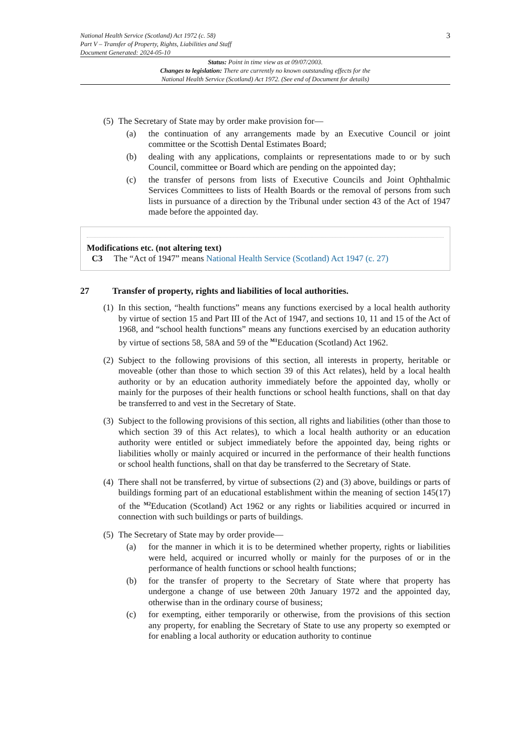National Health Service (Scotland) Act 1972 (c. 58)
Part V – Transfer of Property, Rights, Liabilities and Staff
Document Generated: 2024-05-10
3
Status: Point in time view as at 09/07/2003.
Changes to legislation: There are currently no known outstanding effects for the
National Health Service (Scotland) Act 1972. (See end of Document for details)
(5) The Secretary of State may by order make provision for—
(a) the continuation of any arrangements made by an Executive Council or joint committee or the Scottish Dental Estimates Board;
(b) dealing with any applications, complaints or representations made to or by such Council, committee or Board which are pending on the appointed day;
(c) the transfer of persons from lists of Executive Councils and Joint Ophthalmic Services Committees to lists of Health Boards or the removal of persons from such lists in pursuance of a direction by the Tribunal under section 43 of the Act of 1947 made before the appointed day.
Modifications etc. (not altering text)
C3 The “Act of 1947” means National Health Service (Scotland) Act 1947 (c. 27)
27 Transfer of property, rights and liabilities of local authorities.
(1) In this section, “health functions” means any functions exercised by a local health authority by virtue of section 15 and Part III of the Act of 1947, and sections 10, 11 and 15 of the Act of 1968, and “school health functions” means any functions exercised by an education authority by virtue of sections 58, 58A and 59 of the <sup>M1</sup>Education (Scotland) Act 1962.
(2) Subject to the following provisions of this section, all interests in property, heritable or moveable (other than those to which section 39 of this Act relates), held by a local health authority or by an education authority immediately before the appointed day, wholly or mainly for the purposes of their health functions or school health functions, shall on that day be transferred to and vest in the Secretary of State.
(3) Subject to the following provisions of this section, all rights and liabilities (other than those to which section 39 of this Act relates), to which a local health authority or an education authority were entitled or subject immediately before the appointed day, being rights or liabilities wholly or mainly acquired or incurred in the performance of their health functions or school health functions, shall on that day be transferred to the Secretary of State.
(4) There shall not be transferred, by virtue of subsections (2) and (3) above, buildings or parts of buildings forming part of an educational establishment within the meaning of section 145(17) of the <sup>M2</sup>Education (Scotland) Act 1962 or any rights or liabilities acquired or incurred in connection with such buildings or parts of buildings.
(5) The Secretary of State may by order provide—
(a) for the manner in which it is to be determined whether property, rights or liabilities were held, acquired or incurred wholly or mainly for the purposes of or in the performance of health functions or school health functions;
(b) for the transfer of property to the Secretary of State where that property has undergone a change of use between 20th January 1972 and the appointed day, otherwise than in the ordinary course of business;
(c) for exempting, either temporarily or otherwise, from the provisions of this section any property, for enabling the Secretary of State to use any property so exempted or for enabling a local authority or education authority to continue